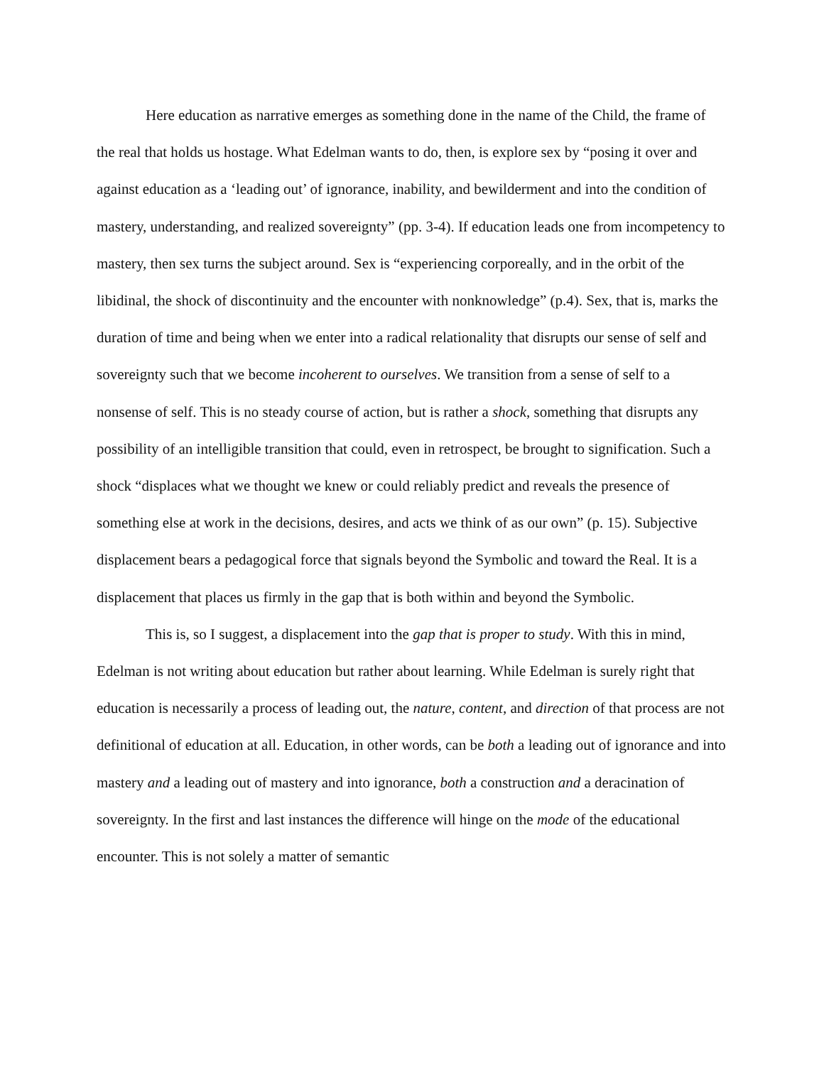Here education as narrative emerges as something done in the name of the Child, the frame of the real that holds us hostage. What Edelman wants to do, then, is explore sex by “posing it over and against education as a ‘leading out’ of ignorance, inability, and bewilderment and into the condition of mastery, understanding, and realized sovereignty” (pp. 3-4). If education leads one from incompetency to mastery, then sex turns the subject around. Sex is “experiencing corporeally, and in the orbit of the libidinal, the shock of discontinuity and the encounter with nonknowledge” (p.4). Sex, that is, marks the duration of time and being when we enter into a radical relationality that disrupts our sense of self and sovereignty such that we become incoherent to ourselves. We transition from a sense of self to a nonsense of self. This is no steady course of action, but is rather a shock, something that disrupts any possibility of an intelligible transition that could, even in retrospect, be brought to signification. Such a shock “displaces what we thought we knew or could reliably predict and reveals the presence of something else at work in the decisions, desires, and acts we think of as our own” (p. 15). Subjective displacement bears a pedagogical force that signals beyond the Symbolic and toward the Real. It is a displacement that places us firmly in the gap that is both within and beyond the Symbolic.
This is, so I suggest, a displacement into the gap that is proper to study. With this in mind, Edelman is not writing about education but rather about learning. While Edelman is surely right that education is necessarily a process of leading out, the nature, content, and direction of that process are not definitional of education at all. Education, in other words, can be both a leading out of ignorance and into mastery and a leading out of mastery and into ignorance, both a construction and a deracination of sovereignty. In the first and last instances the difference will hinge on the mode of the educational encounter. This is not solely a matter of semantic